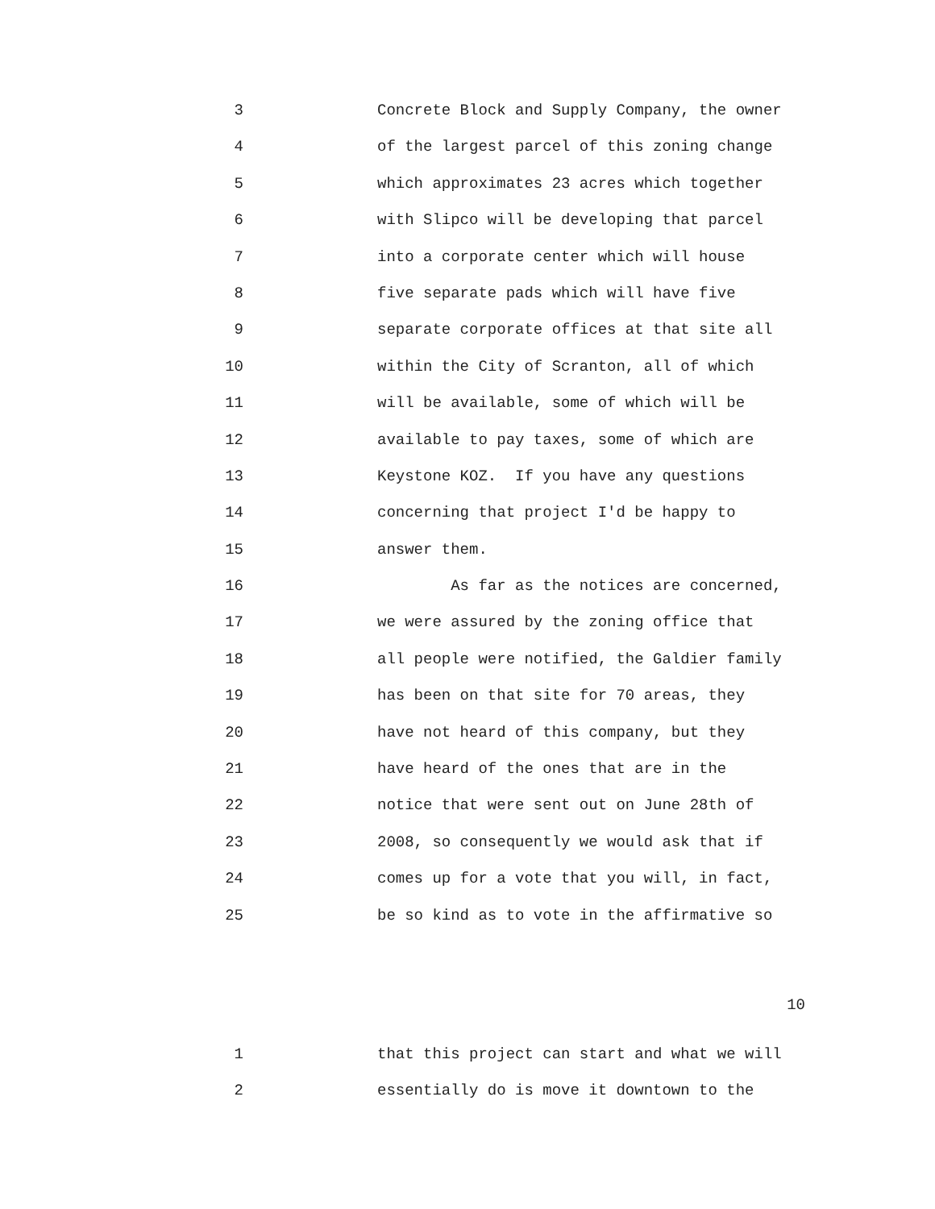3 Concrete Block and Supply Company, the owner
4 of the largest parcel of this zoning change
5 which approximates 23 acres which together
6 with Slipco will be developing that parcel
7 into a corporate center which will house
8 five separate pads which will have five
9 separate corporate offices at that site all
10 within the City of Scranton, all of which
11 will be available, some of which will be
12 available to pay taxes, some of which are
13 Keystone KOZ. If you have any questions
14 concerning that project I'd be happy to
15 answer them.
16 As far as the notices are concerned,
17 we were assured by the zoning office that
18 all people were notified, the Galdier family
19 has been on that site for 70 areas, they
20 have not heard of this company, but they
21 have heard of the ones that are in the
22 notice that were sent out on June 28th of
23 2008, so consequently we would ask that if
24 comes up for a vote that you will, in fact,
25 be so kind as to vote in the affirmative so
10
1 that this project can start and what we will
2 essentially do is move it downtown to the